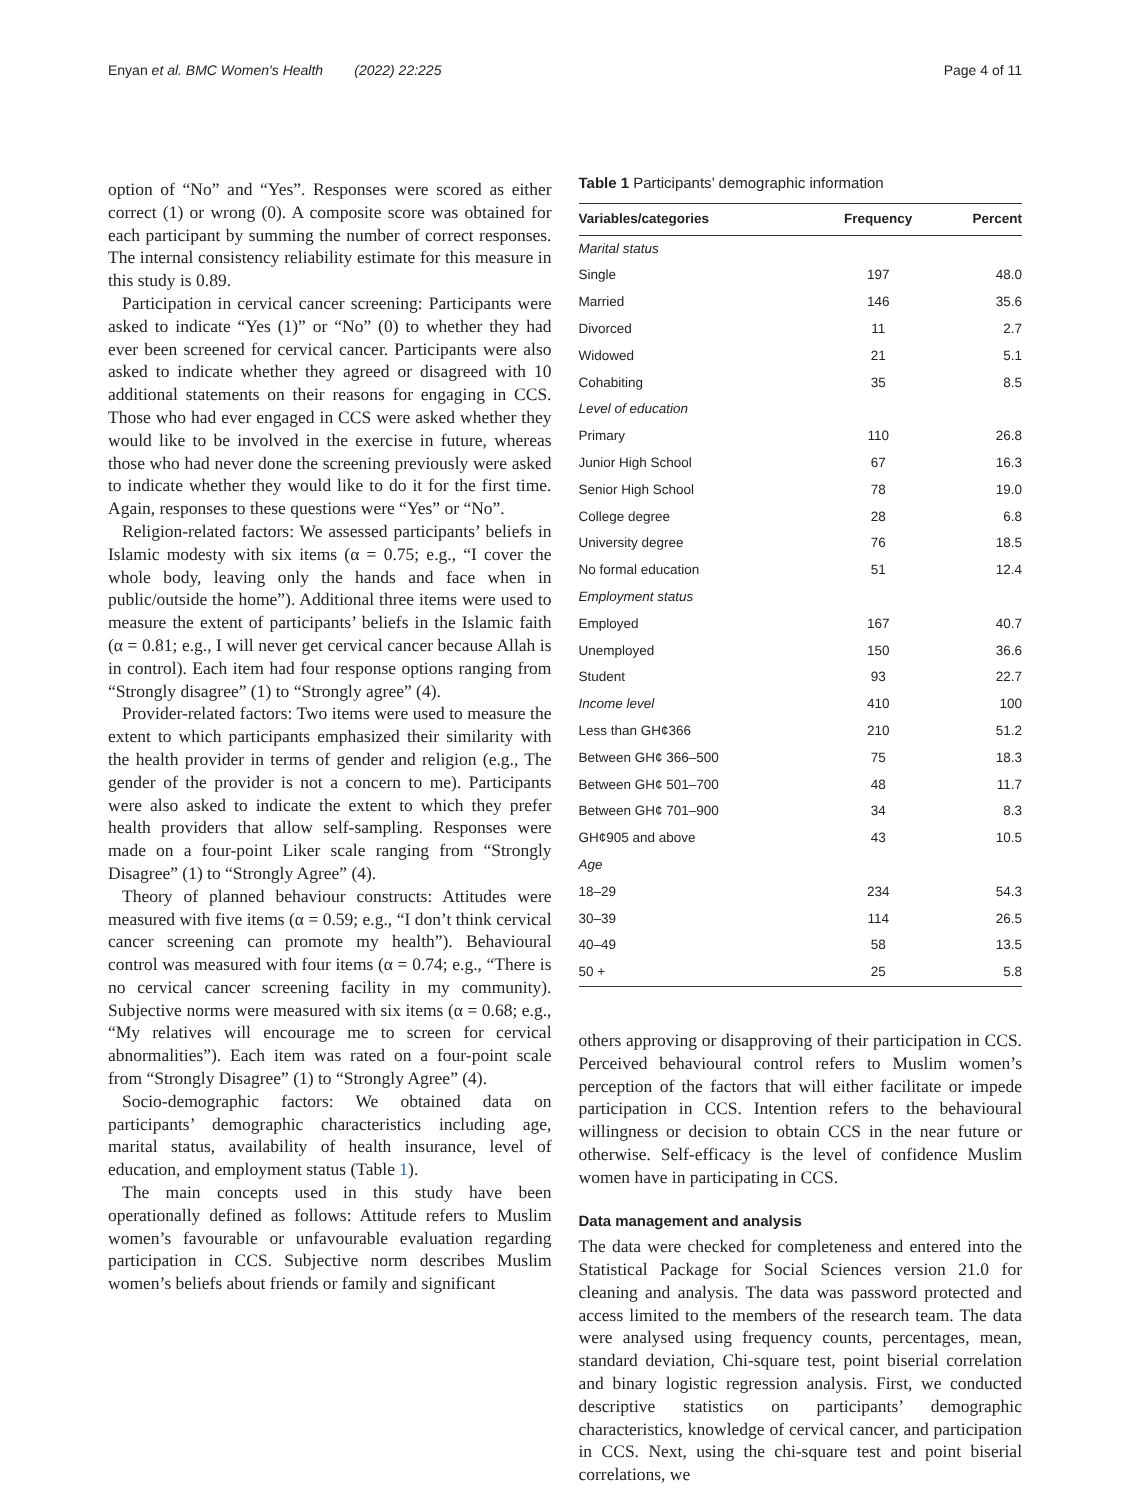Enyan et al. BMC Women's Health (2022) 22:225 Page 4 of 11
option of “No” and “Yes”. Responses were scored as either correct (1) or wrong (0). A composite score was obtained for each participant by summing the number of correct responses. The internal consistency reliability estimate for this measure in this study is 0.89.
Participation in cervical cancer screening: Participants were asked to indicate “Yes (1)” or “No” (0) to whether they had ever been screened for cervical cancer. Participants were also asked to indicate whether they agreed or disagreed with 10 additional statements on their reasons for engaging in CCS. Those who had ever engaged in CCS were asked whether they would like to be involved in the exercise in future, whereas those who had never done the screening previously were asked to indicate whether they would like to do it for the first time. Again, responses to these questions were “Yes” or “No”.
Religion-related factors: We assessed participants’ beliefs in Islamic modesty with six items (α = 0.75; e.g., “I cover the whole body, leaving only the hands and face when in public/outside the home”). Additional three items were used to measure the extent of participants’ beliefs in the Islamic faith (α = 0.81; e.g., I will never get cervical cancer because Allah is in control). Each item had four response options ranging from “Strongly disagree” (1) to “Strongly agree” (4).
Provider-related factors: Two items were used to measure the extent to which participants emphasized their similarity with the health provider in terms of gender and religion (e.g., The gender of the provider is not a concern to me). Participants were also asked to indicate the extent to which they prefer health providers that allow self-sampling. Responses were made on a four-point Liker scale ranging from “Strongly Disagree” (1) to “Strongly Agree” (4).
Theory of planned behaviour constructs: Attitudes were measured with five items (α = 0.59; e.g., “I don’t think cervical cancer screening can promote my health”). Behavioural control was measured with four items (α = 0.74; e.g., “There is no cervical cancer screening facility in my community). Subjective norms were measured with six items (α = 0.68; e.g., “My relatives will encourage me to screen for cervical abnormalities”). Each item was rated on a four-point scale from “Strongly Disagree” (1) to “Strongly Agree” (4).
Socio-demographic factors: We obtained data on participants’ demographic characteristics including age, marital status, availability of health insurance, level of education, and employment status (Table 1).
The main concepts used in this study have been operationally defined as follows: Attitude refers to Muslim women’s favourable or unfavourable evaluation regarding participation in CCS. Subjective norm describes Muslim women’s beliefs about friends or family and significant
Table 1 Participants’ demographic information
| Variables/categories | Frequency | Percent |
| --- | --- | --- |
| Marital status | | |
| Single | 197 | 48.0 |
| Married | 146 | 35.6 |
| Divorced | 11 | 2.7 |
| Widowed | 21 | 5.1 |
| Cohabiting | 35 | 8.5 |
| Level of education | | |
| Primary | 110 | 26.8 |
| Junior High School | 67 | 16.3 |
| Senior High School | 78 | 19.0 |
| College degree | 28 | 6.8 |
| University degree | 76 | 18.5 |
| No formal education | 51 | 12.4 |
| Employment status | | |
| Employed | 167 | 40.7 |
| Unemployed | 150 | 36.6 |
| Student | 93 | 22.7 |
| Income level | 410 | 100 |
| Less than GH¢366 | 210 | 51.2 |
| Between GH¢ 366–500 | 75 | 18.3 |
| Between GH¢ 501–700 | 48 | 11.7 |
| Between GH¢ 701–900 | 34 | 8.3 |
| GH¢905 and above | 43 | 10.5 |
| Age | | |
| 18–29 | 234 | 54.3 |
| 30–39 | 114 | 26.5 |
| 40–49 | 58 | 13.5 |
| 50 + | 25 | 5.8 |
others approving or disapproving of their participation in CCS. Perceived behavioural control refers to Muslim women’s perception of the factors that will either facilitate or impede participation in CCS. Intention refers to the behavioural willingness or decision to obtain CCS in the near future or otherwise. Self-efficacy is the level of confidence Muslim women have in participating in CCS.
Data management and analysis
The data were checked for completeness and entered into the Statistical Package for Social Sciences version 21.0 for cleaning and analysis. The data was password protected and access limited to the members of the research team. The data were analysed using frequency counts, percentages, mean, standard deviation, Chi-square test, point biserial correlation and binary logistic regression analysis. First, we conducted descriptive statistics on participants’ demographic characteristics, knowledge of cervical cancer, and participation in CCS. Next, using the chi-square test and point biserial correlations, we